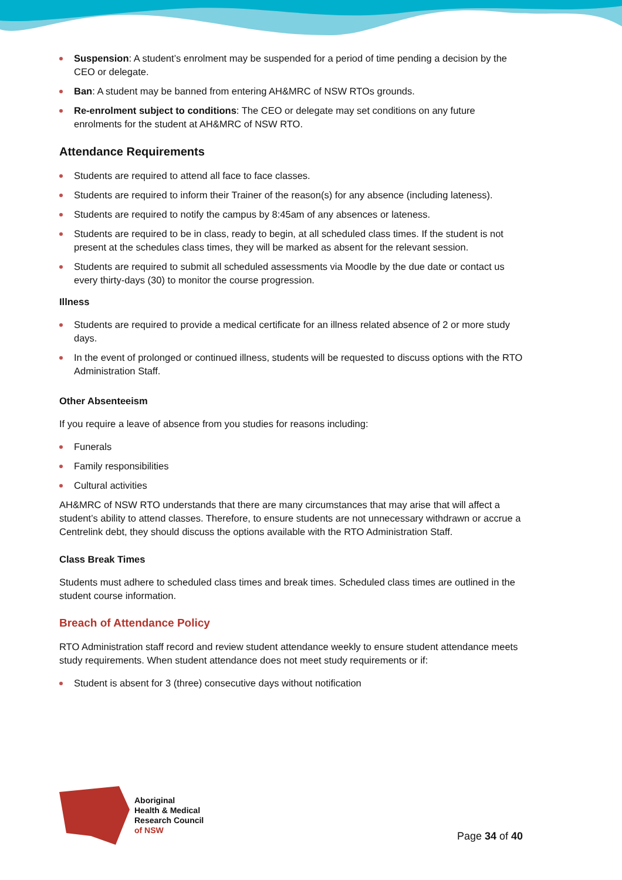Suspension: A student’s enrolment may be suspended for a period of time pending a decision by the CEO or delegate.
Ban: A student may be banned from entering AH&MRC of NSW RTOs grounds.
Re-enrolment subject to conditions: The CEO or delegate may set conditions on any future enrolments for the student at AH&MRC of NSW RTO.
Attendance Requirements
Students are required to attend all face to face classes.
Students are required to inform their Trainer of the reason(s) for any absence (including lateness).
Students are required to notify the campus by 8:45am of any absences or lateness.
Students are required to be in class, ready to begin, at all scheduled class times. If the student is not present at the schedules class times, they will be marked as absent for the relevant session.
Students are required to submit all scheduled assessments via Moodle by the due date or contact us every thirty-days (30) to monitor the course progression.
Illness
Students are required to provide a medical certificate for an illness related absence of 2 or more study days.
In the event of prolonged or continued illness, students will be requested to discuss options with the RTO Administration Staff.
Other Absenteeism
If you require a leave of absence from you studies for reasons including:
Funerals
Family responsibilities
Cultural activities
AH&MRC of NSW RTO understands that there are many circumstances that may arise that will affect a student’s ability to attend classes. Therefore, to ensure students are not unnecessary withdrawn or accrue a Centrelink debt, they should discuss the options available with the RTO Administration Staff.
Class Break Times
Students must adhere to scheduled class times and break times. Scheduled class times are outlined in the student course information.
Breach of Attendance Policy
RTO Administration staff record and review student attendance weekly to ensure student attendance meets study requirements. When student attendance does not meet study requirements or if:
Student is absent for 3 (three) consecutive days without notification
Aboriginal
Health & Medical
Research Council
of NSW
Page 34 of 40